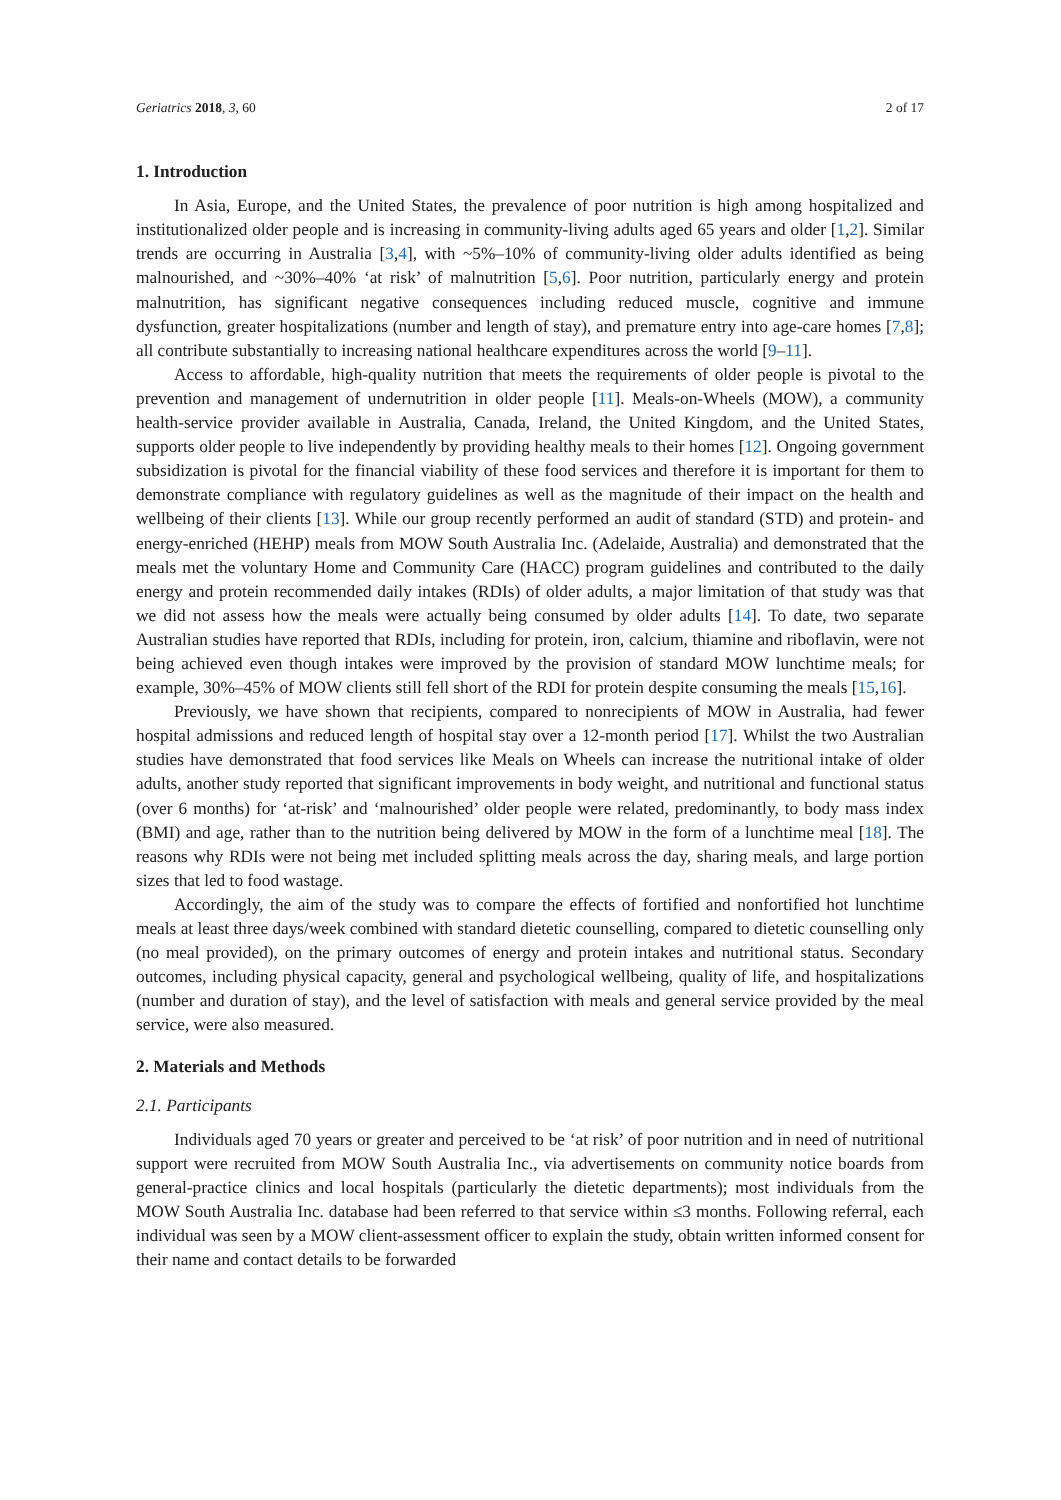Geriatrics 2018, 3, 60 2 of 17
1. Introduction
In Asia, Europe, and the United States, the prevalence of poor nutrition is high among hospitalized and institutionalized older people and is increasing in community-living adults aged 65 years and older [1,2]. Similar trends are occurring in Australia [3,4], with ~5%–10% of community-living older adults identified as being malnourished, and ~30%–40% ‘at risk’ of malnutrition [5,6]. Poor nutrition, particularly energy and protein malnutrition, has significant negative consequences including reduced muscle, cognitive and immune dysfunction, greater hospitalizations (number and length of stay), and premature entry into age-care homes [7,8]; all contribute substantially to increasing national healthcare expenditures across the world [9–11].
Access to affordable, high-quality nutrition that meets the requirements of older people is pivotal to the prevention and management of undernutrition in older people [11]. Meals-on-Wheels (MOW), a community health-service provider available in Australia, Canada, Ireland, the United Kingdom, and the United States, supports older people to live independently by providing healthy meals to their homes [12]. Ongoing government subsidization is pivotal for the financial viability of these food services and therefore it is important for them to demonstrate compliance with regulatory guidelines as well as the magnitude of their impact on the health and wellbeing of their clients [13]. While our group recently performed an audit of standard (STD) and protein- and energy-enriched (HEHP) meals from MOW South Australia Inc. (Adelaide, Australia) and demonstrated that the meals met the voluntary Home and Community Care (HACC) program guidelines and contributed to the daily energy and protein recommended daily intakes (RDIs) of older adults, a major limitation of that study was that we did not assess how the meals were actually being consumed by older adults [14]. To date, two separate Australian studies have reported that RDIs, including for protein, iron, calcium, thiamine and riboflavin, were not being achieved even though intakes were improved by the provision of standard MOW lunchtime meals; for example, 30%–45% of MOW clients still fell short of the RDI for protein despite consuming the meals [15,16].
Previously, we have shown that recipients, compared to nonrecipients of MOW in Australia, had fewer hospital admissions and reduced length of hospital stay over a 12-month period [17]. Whilst the two Australian studies have demonstrated that food services like Meals on Wheels can increase the nutritional intake of older adults, another study reported that significant improvements in body weight, and nutritional and functional status (over 6 months) for ‘at-risk’ and ‘malnourished’ older people were related, predominantly, to body mass index (BMI) and age, rather than to the nutrition being delivered by MOW in the form of a lunchtime meal [18]. The reasons why RDIs were not being met included splitting meals across the day, sharing meals, and large portion sizes that led to food wastage.
Accordingly, the aim of the study was to compare the effects of fortified and nonfortified hot lunchtime meals at least three days/week combined with standard dietetic counselling, compared to dietetic counselling only (no meal provided), on the primary outcomes of energy and protein intakes and nutritional status. Secondary outcomes, including physical capacity, general and psychological wellbeing, quality of life, and hospitalizations (number and duration of stay), and the level of satisfaction with meals and general service provided by the meal service, were also measured.
2. Materials and Methods
2.1. Participants
Individuals aged 70 years or greater and perceived to be ‘at risk’ of poor nutrition and in need of nutritional support were recruited from MOW South Australia Inc., via advertisements on community notice boards from general-practice clinics and local hospitals (particularly the dietetic departments); most individuals from the MOW South Australia Inc. database had been referred to that service within ≤3 months. Following referral, each individual was seen by a MOW client-assessment officer to explain the study, obtain written informed consent for their name and contact details to be forwarded